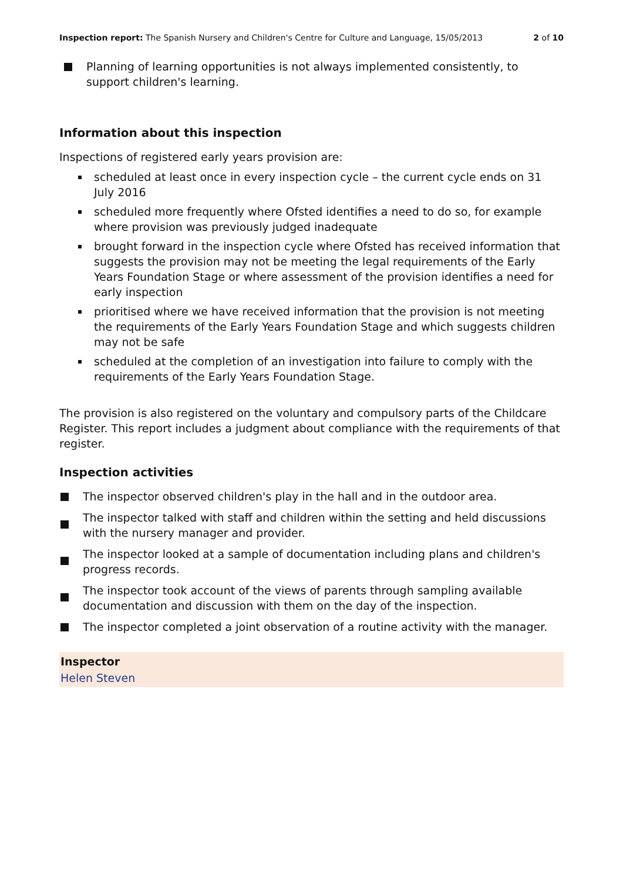Inspection report: The Spanish Nursery and Children's Centre for Culture and Language, 15/05/2013 2 of 10
Planning of learning opportunities is not always implemented consistently, to support children's learning.
Information about this inspection
Inspections of registered early years provision are:
scheduled at least once in every inspection cycle – the current cycle ends on 31 July 2016
scheduled more frequently where Ofsted identifies a need to do so, for example where provision was previously judged inadequate
brought forward in the inspection cycle where Ofsted has received information that suggests the provision may not be meeting the legal requirements of the Early Years Foundation Stage or where assessment of the provision identifies a need for early inspection
prioritised where we have received information that the provision is not meeting the requirements of the Early Years Foundation Stage and which suggests children may not be safe
scheduled at the completion of an investigation into failure to comply with the requirements of the Early Years Foundation Stage.
The provision is also registered on the voluntary and compulsory parts of the Childcare Register. This report includes a judgment about compliance with the requirements of that register.
Inspection activities
The inspector observed children's play in the hall and in the outdoor area.
The inspector talked with staff and children within the setting and held discussions with the nursery manager and provider.
The inspector looked at a sample of documentation including plans and children's progress records.
The inspector took account of the views of parents through sampling available documentation and discussion with them on the day of the inspection.
The inspector completed a joint observation of a routine activity with the manager.
Inspector
Helen Steven